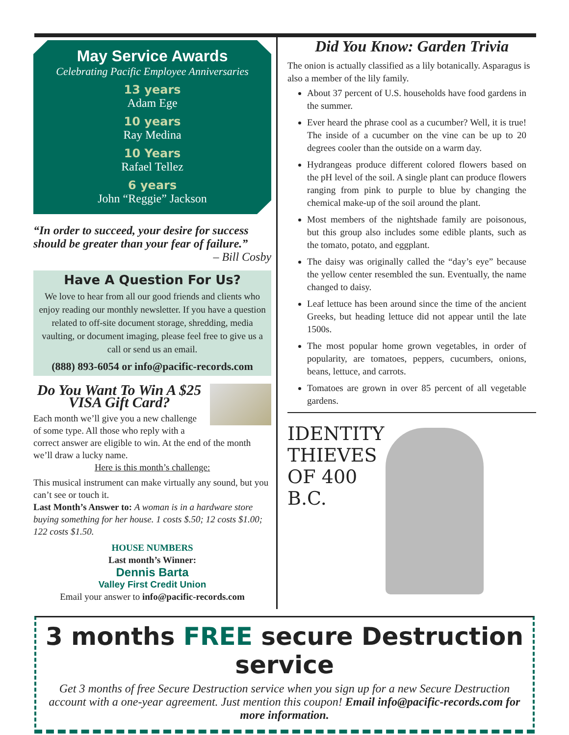May Service Awards
Celebrating Pacific Employee Anniversaries
13 years
Adam Ege
10 years
Ray Medina
10 Years
Rafael Tellez
6 years
John “Reggie” Jackson
“In order to succeed, your desire for success should be greater than your fear of failure.”
– Bill Cosby
Have A Question For Us?
We love to hear from all our good friends and clients who enjoy reading our monthly newsletter. If you have a question related to off-site document storage, shredding, media vaulting, or document imaging, please feel free to give us a call or send us an email.
(888) 893-6054 or info@pacific-records.com
Do You Want To Win A $25 VISA Gift Card?
Each month we’ll give you a new challenge of some type. All those who reply with a correct answer are eligible to win. At the end of the month we’ll draw a lucky name.
Here is this month’s challenge:
This musical instrument can make virtually any sound, but you can’t see or touch it.
Last Month’s Answer to: A woman is in a hardware store buying something for her house. 1 costs $.50; 12 costs $1.00; 122 costs $1.50.
HOUSE NUMBERS
Last month’s Winner:
Dennis Barta
Valley First Credit Union
Email your answer to info@pacific-records.com
Did You Know: Garden Trivia
The onion is actually classified as a lily botanically. Asparagus is also a member of the lily family.
About 37 percent of U.S. households have food gardens in the summer.
Ever heard the phrase cool as a cucumber? Well, it is true! The inside of a cucumber on the vine can be up to 20 degrees cooler than the outside on a warm day.
Hydrangeas produce different colored flowers based on the pH level of the soil. A single plant can produce flowers ranging from pink to purple to blue by changing the chemical make-up of the soil around the plant.
Most members of the nightshade family are poisonous, but this group also includes some edible plants, such as the tomato, potato, and eggplant.
The daisy was originally called the “day’s eye” because the yellow center resembled the sun. Eventually, the name changed to daisy.
Leaf lettuce has been around since the time of the ancient Greeks, but heading lettuce did not appear until the late 1500s.
The most popular home grown vegetables, in order of popularity, are tomatoes, peppers, cucumbers, onions, beans, lettuce, and carrots.
Tomatoes are grown in over 85 percent of all vegetable gardens.
IDENTITY
THIEVES
OF 400
B.C.
3 months FREE secure Destruction service
Get 3 months of free Secure Destruction service when you sign up for a new Secure Destruction account with a one-year agreement. Just mention this coupon! Email info@pacific-records.com for more information.